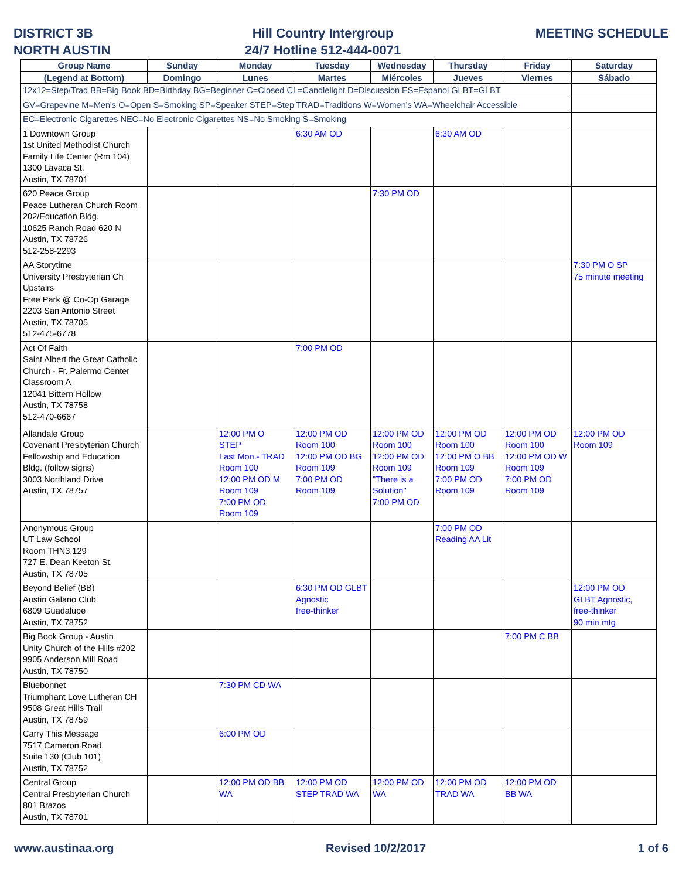DISTRICT 3B
NORTH AUSTIN
Hill Country Intergroup
24/7 Hotline 512-444-0071
MEETING SCHEDULE
| Group Name | Sunday | Monday | Tuesday | Wednesday | Thursday | Friday | Saturday |
| --- | --- | --- | --- | --- | --- | --- | --- |
| (Legend at Bottom) | Domingo | Lunes | Martes | Miércoles | Jueves | Viernes | Sábado |
| 12x12=Step/Trad BB=Big Book BD=Birthday BG=Beginner C=Closed CL=Candlelight D=Discussion ES=Espanol GLBT=GLBT | | | | | | | |
| GV=Grapevine M=Men's O=Open S=Smoking SP=Speaker STEP=Step TRAD=Traditions W=Women's WA=Wheelchair Accessible | | | | | | | |
| EC=Electronic Cigarettes NEC=No Electronic Cigarettes NS=No Smoking S=Smoking | | | | | | | |
| 1 Downtown Group 1st United Methodist Church Family Life Center (Rm 104) 1300 Lavaca St. Austin, TX 78701 | | | 6:30 AM OD | | 6:30 AM OD | | |
| 620 Peace Group Peace Lutheran Church Room 202/Education Bldg. 10625 Ranch Road 620 N Austin, TX 78726 512-258-2293 | | | | 7:30 PM OD | | | |
| AA Storytime University Presbyterian Ch Upstairs Free Park @ Co-Op Garage 2203 San Antonio Street Austin, TX 78705 512-475-6778 | | | | | | | 7:30 PM O SP 75 minute meeting |
| Act Of Faith Saint Albert the Great Catholic Church - Fr. Palermo Center Classroom A 12041 Bittern Hollow Austin, TX 78758 512-470-6667 | | | 7:00 PM OD | | | | |
| Allandale Group Covenant Presbyterian Church Fellowship and Education Bldg. (follow signs) 3003 Northland Drive Austin, TX 78757 | | 12:00 PM O STEP Last Mon.- TRAD Room 100 12:00 PM OD M Room 109 7:00 PM OD Room 109 | 12:00 PM OD Room 100 12:00 PM OD BG Room 109 7:00 PM OD Room 109 | 12:00 PM OD Room 100 12:00 PM OD Room 109 "There is a Solution" 7:00 PM OD | 12:00 PM OD Room 100 12:00 PM O BB Room 109 7:00 PM OD Room 109 | 12:00 PM OD Room 100 12:00 PM OD W Room 109 7:00 PM OD Room 109 | 12:00 PM OD Room 109 |
| Anonymous Group UT Law School Room THN3.129 727 E. Dean Keeton St. Austin, TX 78705 | | | | | 7:00 PM OD Reading AA Lit | | |
| Beyond Belief (BB) Austin Galano Club 6809 Guadalupe Austin, TX 78752 | | | 6:30 PM OD GLBT Agnostic free-thinker | | | | 12:00 PM OD GLBT Agnostic, free-thinker 90 min mtg |
| Big Book Group - Austin Unity Church of the Hills #202 9905 Anderson Mill Road Austin, TX 78750 | | | | | | 7:00 PM C BB | |
| Bluebonnet Triumphant Love Lutheran CH 9508 Great Hills Trail Austin, TX 78759 | | 7:30 PM CD WA | | | | | |
| Carry This Message 7517 Cameron Road Suite 130 (Club 101) Austin, TX 78752 | | 6:00 PM OD | | | | | |
| Central Group Central Presbyterian Church 801 Brazos Austin, TX 78701 | | 12:00 PM OD BB WA | 12:00 PM OD STEP TRAD WA | 12:00 PM OD WA | 12:00 PM OD TRAD WA | 12:00 PM OD BB WA | |
www.austinaa.org Revised 10/2/2017 1 of 6